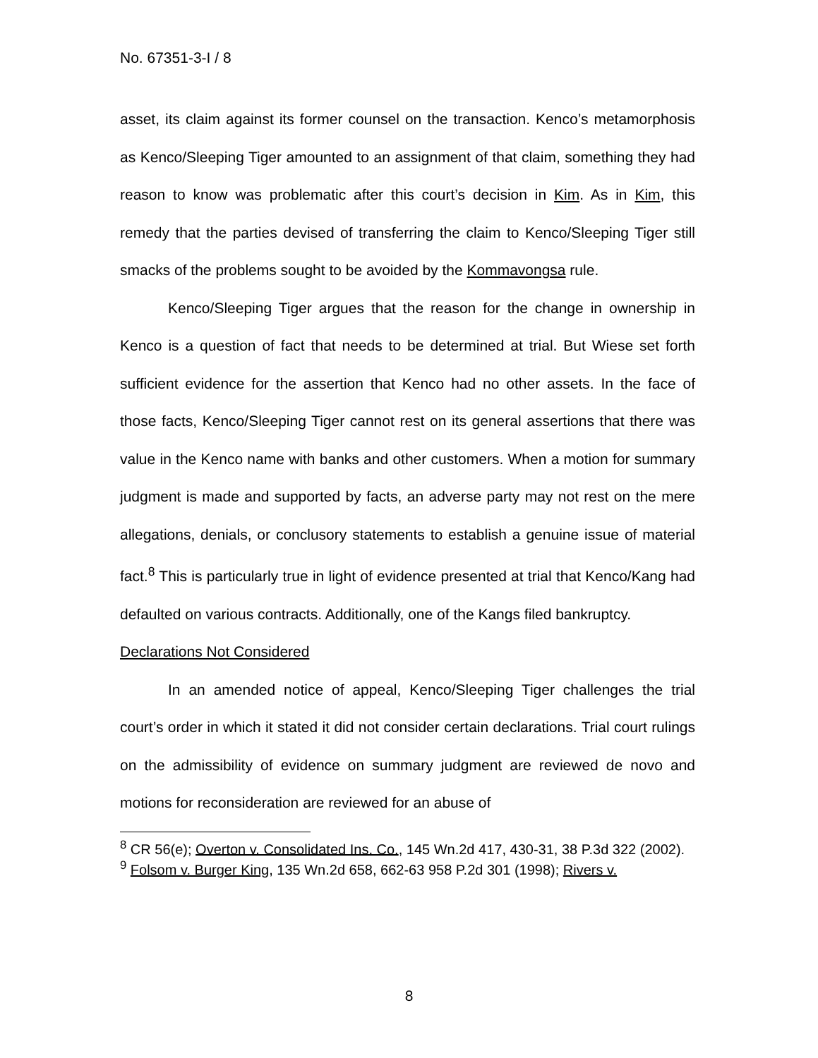No. 67351-3-I / 8
asset, its claim against its former counsel on the transaction. Kenco’s metamorphosis as Kenco/Sleeping Tiger amounted to an assignment of that claim, something they had reason to know was problematic after this court’s decision in Kim. As in Kim, this remedy that the parties devised of transferring the claim to Kenco/Sleeping Tiger still smacks of the problems sought to be avoided by the Kommavongsa rule.
Kenco/Sleeping Tiger argues that the reason for the change in ownership in Kenco is a question of fact that needs to be determined at trial. But Wiese set forth sufficient evidence for the assertion that Kenco had no other assets. In the face of those facts, Kenco/Sleeping Tiger cannot rest on its general assertions that there was value in the Kenco name with banks and other customers. When a motion for summary judgment is made and supported by facts, an adverse party may not rest on the mere allegations, denials, or conclusory statements to establish a genuine issue of material fact.<sup>8</sup> This is particularly true in light of evidence presented at trial that Kenco/Kang had defaulted on various contracts. Additionally, one of the Kangs filed bankruptcy.
Declarations Not Considered
In an amended notice of appeal, Kenco/Sleeping Tiger challenges the trial court’s order in which it stated it did not consider certain declarations. Trial court rulings on the admissibility of evidence on summary judgment are reviewed de novo and motions for reconsideration are reviewed for an abuse of
<sup>8</sup> CR 56(e); Overton v. Consolidated Ins. Co., 145 Wn.2d 417, 430-31, 38 P.3d 322 (2002).
<sup>9</sup> Folsom v. Burger King, 135 Wn.2d 658, 662-63 958 P.2d 301 (1998); Rivers v.
8